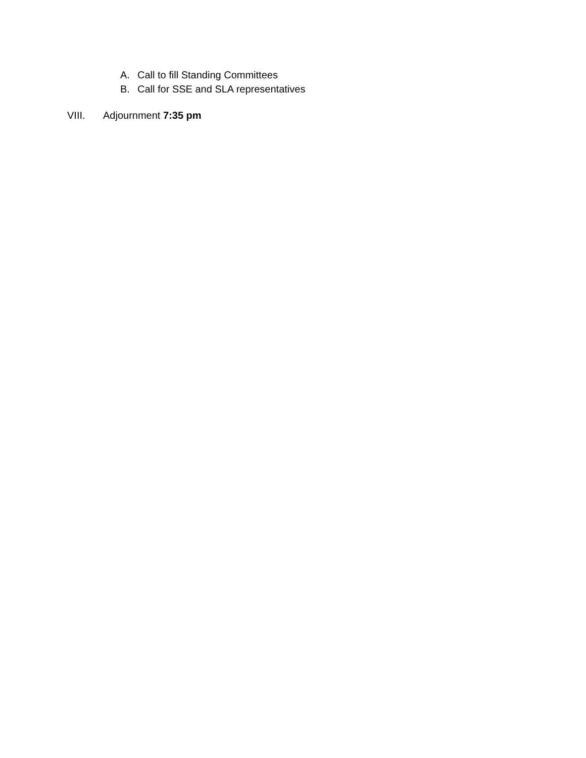A. Call to fill Standing Committees
B. Call for SSE and SLA representatives
VIII. Adjournment 7:35 pm